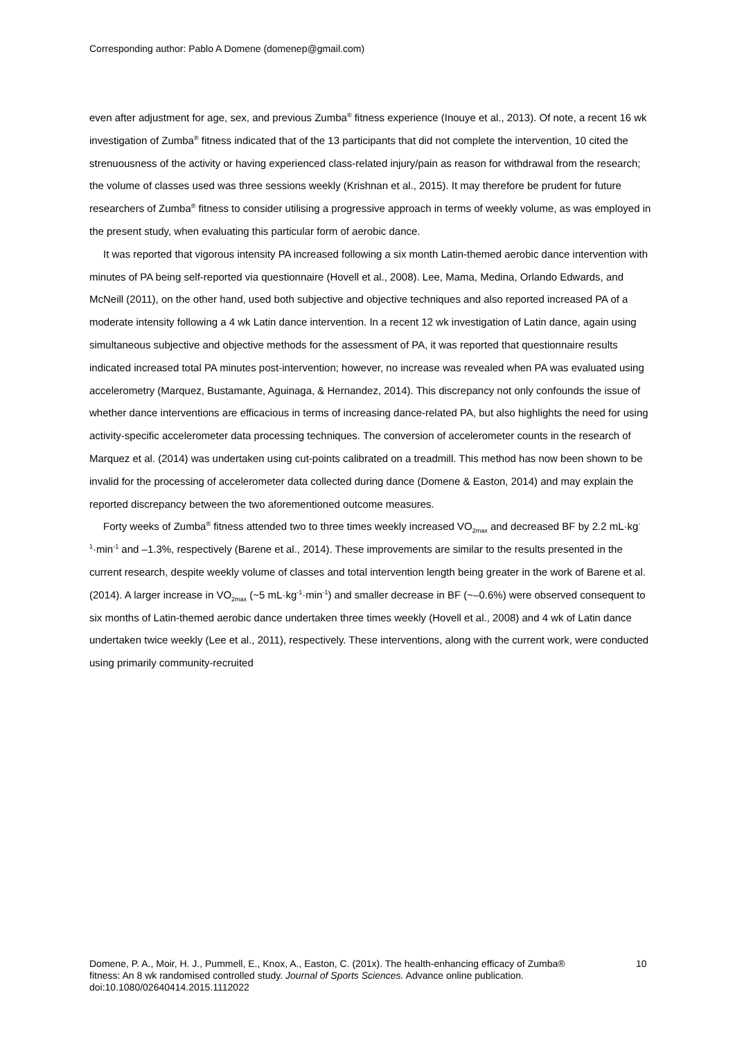Corresponding author: Pablo A Domene (domenep@gmail.com)
even after adjustment for age, sex, and previous Zumba<sup>®</sup> fitness experience (Inouye et al., 2013). Of note, a recent 16 wk investigation of Zumba<sup>®</sup> fitness indicated that of the 13 participants that did not complete the intervention, 10 cited the strenuousness of the activity or having experienced class-related injury/pain as reason for withdrawal from the research; the volume of classes used was three sessions weekly (Krishnan et al., 2015). It may therefore be prudent for future researchers of Zumba<sup>®</sup> fitness to consider utilising a progressive approach in terms of weekly volume, as was employed in the present study, when evaluating this particular form of aerobic dance.
It was reported that vigorous intensity PA increased following a six month Latin-themed aerobic dance intervention with minutes of PA being self-reported via questionnaire (Hovell et al., 2008). Lee, Mama, Medina, Orlando Edwards, and McNeill (2011), on the other hand, used both subjective and objective techniques and also reported increased PA of a moderate intensity following a 4 wk Latin dance intervention. In a recent 12 wk investigation of Latin dance, again using simultaneous subjective and objective methods for the assessment of PA, it was reported that questionnaire results indicated increased total PA minutes post-intervention; however, no increase was revealed when PA was evaluated using accelerometry (Marquez, Bustamante, Aguinaga, & Hernandez, 2014). This discrepancy not only confounds the issue of whether dance interventions are efficacious in terms of increasing dance-related PA, but also highlights the need for using activity-specific accelerometer data processing techniques. The conversion of accelerometer counts in the research of Marquez et al. (2014) was undertaken using cut-points calibrated on a treadmill. This method has now been shown to be invalid for the processing of accelerometer data collected during dance (Domene & Easton, 2014) and may explain the reported discrepancy between the two aforementioned outcome measures.
Forty weeks of Zumba<sup>®</sup> fitness attended two to three times weekly increased VO<sub>2max</sub> and decreased BF by 2.2 mL·kg<sup>-1</sup>·min<sup>-1</sup> and –1.3%, respectively (Barene et al., 2014). These improvements are similar to the results presented in the current research, despite weekly volume of classes and total intervention length being greater in the work of Barene et al. (2014). A larger increase in VO<sub>2max</sub> (~5 mL·kg<sup>-1</sup>·min<sup>-1</sup>) and smaller decrease in BF (~–0.6%) were observed consequent to six months of Latin-themed aerobic dance undertaken three times weekly (Hovell et al., 2008) and 4 wk of Latin dance undertaken twice weekly (Lee et al., 2011), respectively. These interventions, along with the current work, were conducted using primarily community-recruited
Domene, P. A., Moir, H. J., Pummell, E., Knox, A., Easton, C. (201x). The health-enhancing efficacy of Zumba® fitness: An 8 wk randomised controlled study. Journal of Sports Sciences. Advance online publication. doi:10.1080/02640414.2015.1112022
10